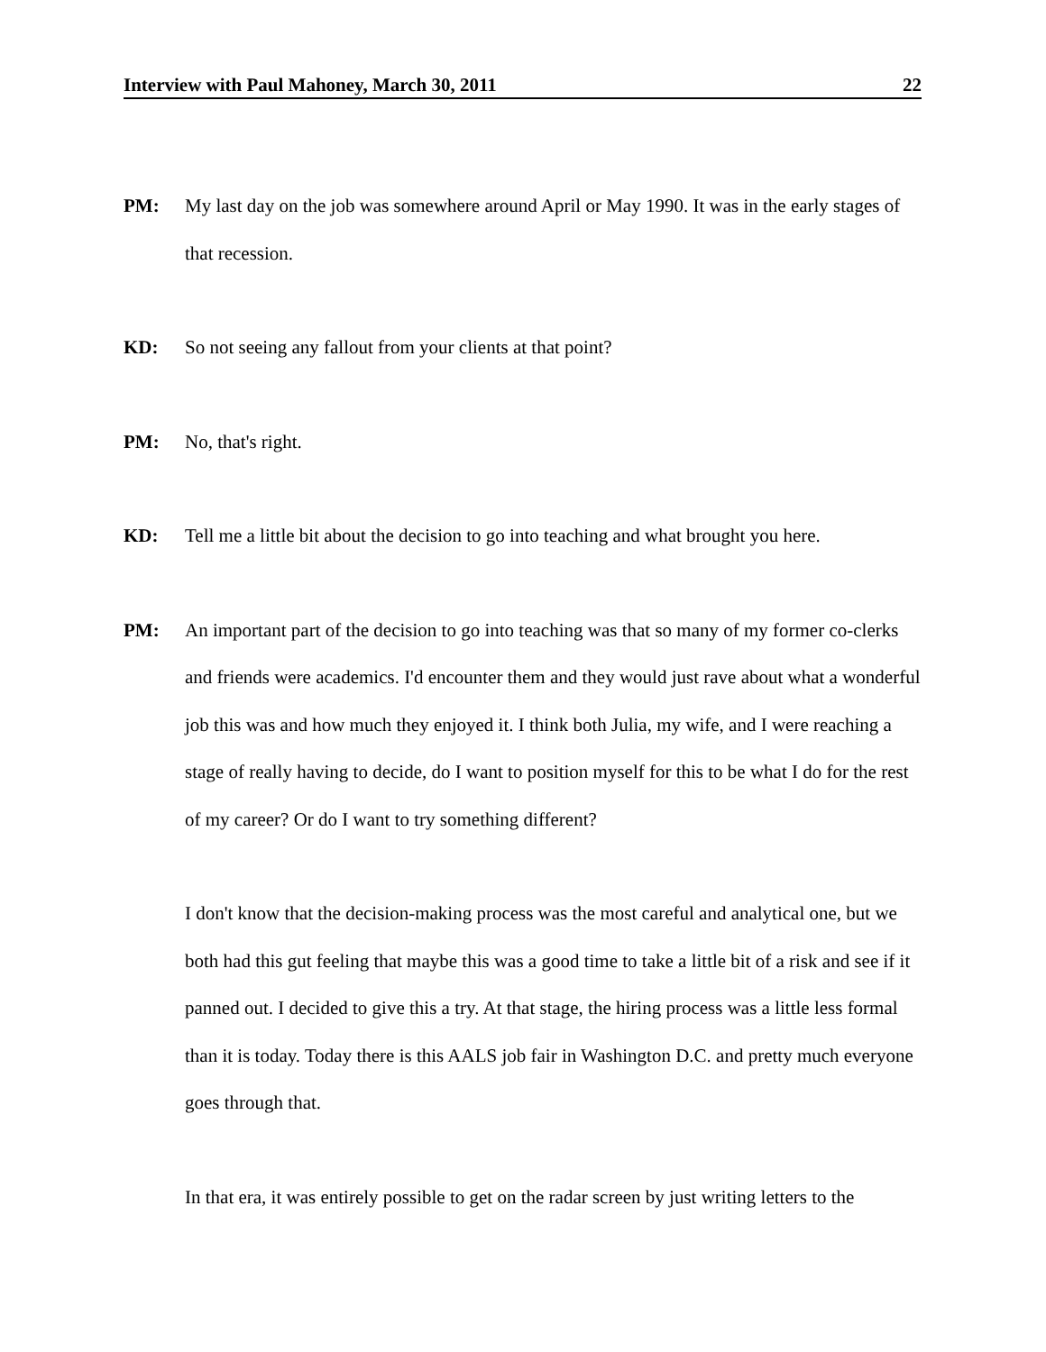Interview with Paul Mahoney, March 30, 2011 22
PM: My last day on the job was somewhere around April or May 1990. It was in the early stages of that recession.
KD: So not seeing any fallout from your clients at that point?
PM: No, that's right.
KD: Tell me a little bit about the decision to go into teaching and what brought you here.
PM: An important part of the decision to go into teaching was that so many of my former co-clerks and friends were academics. I'd encounter them and they would just rave about what a wonderful job this was and how much they enjoyed it. I think both Julia, my wife, and I were reaching a stage of really having to decide, do I want to position myself for this to be what I do for the rest of my career? Or do I want to try something different?
I don't know that the decision-making process was the most careful and analytical one, but we both had this gut feeling that maybe this was a good time to take a little bit of a risk and see if it panned out. I decided to give this a try. At that stage, the hiring process was a little less formal than it is today. Today there is this AALS job fair in Washington D.C. and pretty much everyone goes through that.
In that era, it was entirely possible to get on the radar screen by just writing letters to the